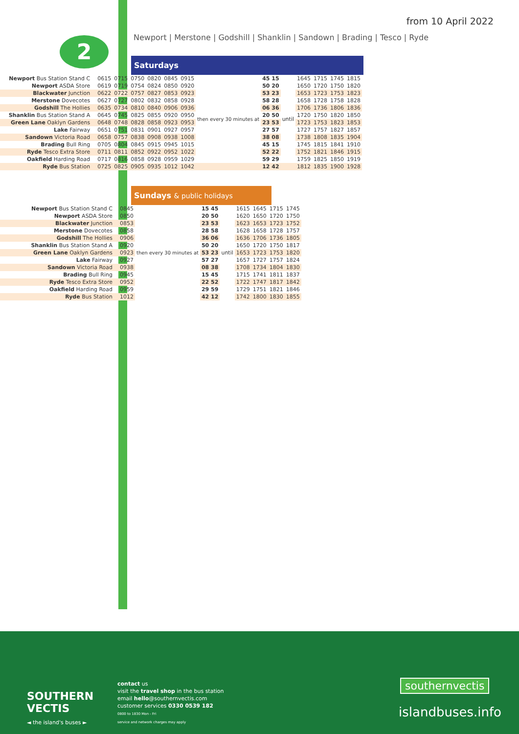from 10 April 2022
2
Newport | Merstone | Godshill | Shanklin | Sandown | Brading | Tesco | Ryde
Saturdays
| Newport Bus Station Stand C | 0615 | 0715 | 0750 | 0820 | 0845 | 0915 | then every 30 minutes at | 45 15 | until | 1645 | 1715 | 1745 | 1815 |
| Newport ASDA Store | 0619 | 0719 | 0754 | 0824 | 0850 | 0920 | | 50 20 | | 1650 | 1720 | 1750 | 1820 |
| Blackwater Junction | 0622 | 0722 | 0757 | 0827 | 0853 | 0923 | | 53 23 | | 1653 | 1723 | 1753 | 1823 |
| Merstone Dovecotes | 0627 | 0727 | 0802 | 0832 | 0858 | 0928 | | 58 28 | | 1658 | 1728 | 1758 | 1828 |
| Godshill The Hollies | 0635 | 0734 | 0810 | 0840 | 0906 | 0936 | | 06 36 | | 1706 | 1736 | 1806 | 1836 |
| Shanklin Bus Station Stand A | 0645 | 0745 | 0825 | 0855 | 0920 | 0950 | | 20 50 | | 1720 | 1750 | 1820 | 1850 |
| Green Lane Oaklyn Gardens | 0648 | 0748 | 0828 | 0858 | 0923 | 0953 | | 23 53 | | 1723 | 1753 | 1823 | 1853 |
| Lake Fairway | 0651 | 0751 | 0831 | 0901 | 0927 | 0957 | | 27 57 | | 1727 | 1757 | 1827 | 1857 |
| Sandown Victoria Road | 0658 | 0757 | 0838 | 0908 | 0938 | 1008 | | 38 08 | | 1738 | 1808 | 1835 | 1904 |
| Brading Bull Ring | 0705 | 0804 | 0845 | 0915 | 0945 | 1015 | | 45 15 | | 1745 | 1815 | 1841 | 1910 |
| Ryde Tesco Extra Store | 0711 | 0811 | 0852 | 0922 | 0952 | 1022 | | 52 22 | | 1752 | 1821 | 1846 | 1915 |
| Oakfield Harding Road | 0717 | 0816 | 0858 | 0928 | 0959 | 1029 | | 59 29 | | 1759 | 1825 | 1850 | 1919 |
| Ryde Bus Station | 0725 | 0825 | 0905 | 0935 | 1012 | 1042 | | 12 42 | | 1812 | 1835 | 1900 | 1928 |
Sundays & public holidays
| Newport Bus Station Stand C | 0845 | then every 30 minutes at | 15 45 | until | 1615 | 1645 | 1715 | 1745 |
| Newport ASDA Store | 0850 | | 20 50 | | 1620 | 1650 | 1720 | 1750 |
| Blackwater Junction | 0853 | | 23 53 | | 1623 | 1653 | 1723 | 1752 |
| Merstone Dovecotes | 0858 | | 28 58 | | 1628 | 1658 | 1728 | 1757 |
| Godshill The Hollies | 0906 | | 36 06 | | 1636 | 1706 | 1736 | 1805 |
| Shanklin Bus Station Stand A | 0920 | | 50 20 | | 1650 | 1720 | 1750 | 1817 |
| Green Lane Oaklyn Gardens | 0923 | | 53 23 | | 1653 | 1723 | 1753 | 1820 |
| Lake Fairway | 0927 | | 57 27 | | 1657 | 1727 | 1757 | 1824 |
| Sandown Victoria Road | 0938 | | 08 38 | | 1708 | 1734 | 1804 | 1830 |
| Brading Bull Ring | 0945 | | 15 45 | | 1715 | 1741 | 1811 | 1837 |
| Ryde Tesco Extra Store | 0952 | | 22 52 | | 1722 | 1747 | 1817 | 1842 |
| Oakfield Harding Road | 0959 | | 29 59 | | 1729 | 1751 | 1821 | 1846 |
| Ryde Bus Station | 1012 | | 42 12 | | 1742 | 1800 | 1830 | 1855 |
SOUTHERN
VECTIS
◄ the island's buses ►
contact us
visit the travel shop in the bus station
email hello@southernvectis.com
customer services 0330 0539 182
0800 to 1830 Mon - Fri
service and network charges may apply
southernvectis
islandbuses.info